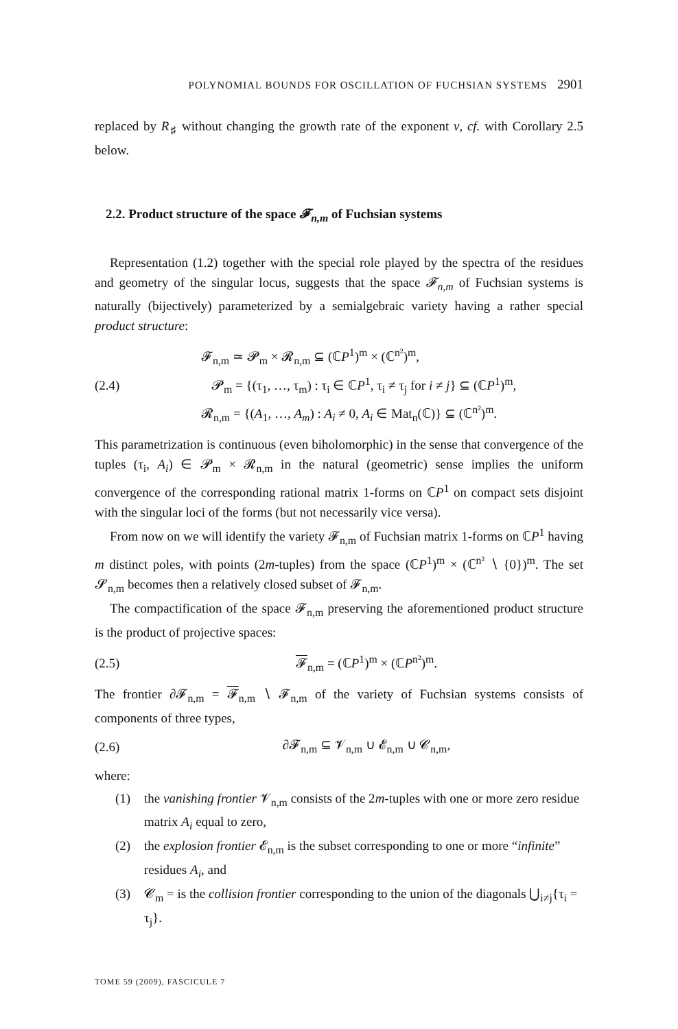POLYNOMIAL BOUNDS FOR OSCILLATION OF FUCHSIAN SYSTEMS 2901
replaced by R<sub>♯</sub> without changing the growth rate of the exponent ν, cf. with Corollary 2.5 below.
2.2. Product structure of the space 𝓕<sub>n,m</sub> of Fuchsian systems
Representation (1.2) together with the special role played by the spectra of the residues and geometry of the singular locus, suggests that the space 𝓕<sub>n,m</sub> of Fuchsian systems is naturally (bijectively) parameterized by a semialgebraic variety having a rather special product structure:
(2.4)
𝓕<sub>n,m</sub> ≃ 𝓟<sub>m</sub> × 𝓡<sub>n,m</sub> ⊆ (ℂP<sup>1</sup>)<sup>m</sup> × (ℂ<sup>n²</sup>)<sup>m</sup>,
𝓟<sub>m</sub> = {(τ<sub>1</sub>, …, τ<sub>m</sub>) : τ<sub>i</sub> ∈ ℂP<sup>1</sup>, τ<sub>i</sub> ≠ τ<sub>j</sub> for i ≠ j} ⊆ (ℂP<sup>1</sup>)<sup>m</sup>,
𝓡<sub>n,m</sub> = {(A<sub>1</sub>, …, A<sub>m</sub>) : A<sub>i</sub> ≠ 0, A<sub>i</sub> ∈ Mat<sub>n</sub>(ℂ)} ⊆ (ℂ<sup>n²</sup>)<sup>m</sup>.
This parametrization is continuous (even biholomorphic) in the sense that convergence of the tuples (τ<sub>i</sub>, A<sub>i</sub>) ∈ 𝓟<sub>m</sub> × 𝓡<sub>n,m</sub> in the natural (geometric) sense implies the uniform convergence of the corresponding rational matrix 1-forms on ℂP<sup>1</sup> on compact sets disjoint with the singular loci of the forms (but not necessarily vice versa).
From now on we will identify the variety 𝓕<sub>n,m</sub> of Fuchsian matrix 1-forms on ℂP<sup>1</sup> having m distinct poles, with points (2m-tuples) from the space (ℂP<sup>1</sup>)<sup>m</sup> × (ℂ<sup>n²</sup> ∖ {0})<sup>m</sup>. The set 𝓢<sub>n,m</sub> becomes then a relatively closed subset of 𝓕<sub>n,m</sub>.
The compactification of the space 𝓕<sub>n,m</sub> preserving the aforementioned product structure is the product of projective spaces:
(2.5) 𝓕<sub>n,m</sub> = (ℂP<sup>1</sup>)<sup>m</sup> × (ℂP<sup>n²</sup>)<sup>m</sup>.
The frontier ∂𝓕<sub>n,m</sub> = 𝓕<sub>n,m</sub> ∖ 𝓕<sub>n,m</sub> of the variety of Fuchsian systems consists of components of three types,
(2.6) ∂𝓕<sub>n,m</sub> ⊆ 𝓥<sub>n,m</sub> ∪ 𝓔<sub>n,m</sub> ∪ 𝓒<sub>n,m</sub>,
where:
(1) the vanishing frontier 𝓥<sub>n,m</sub> consists of the 2m-tuples with one or more zero residue matrix A<sub>i</sub> equal to zero,
(2) the explosion frontier 𝓔<sub>n,m</sub> is the subset corresponding to one or more “infinite” residues A<sub>i</sub>, and
(3) 𝓒<sub>m</sub> = is the collision frontier corresponding to the union of the diagonals ⋃<sub>i≠j</sub>{τ<sub>i</sub> = τ<sub>j</sub>}.
TOME 59 (2009), FASCICULE 7